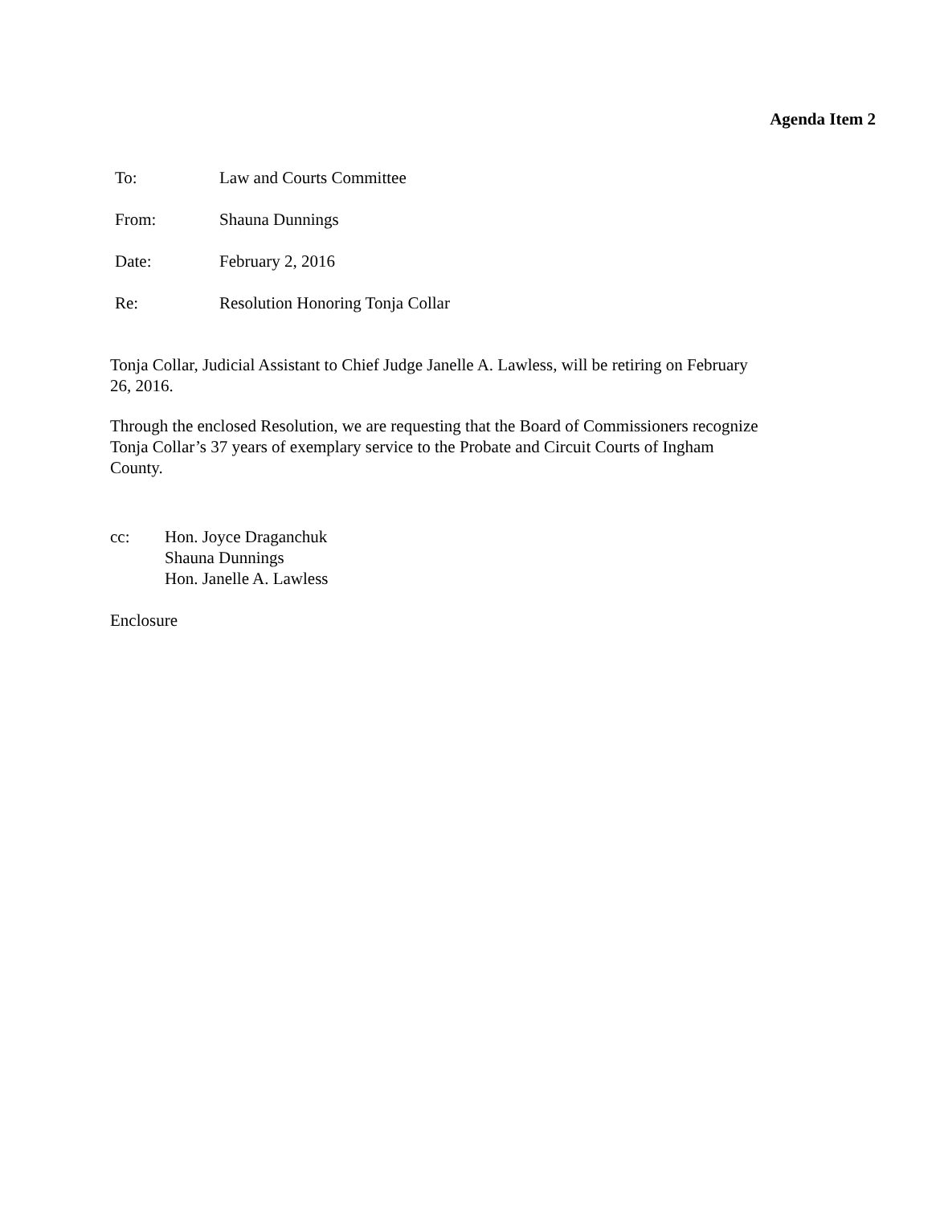Agenda Item 2
To: Law and Courts Committee
From: Shauna Dunnings
Date: February 2, 2016
Re: Resolution Honoring Tonja Collar
Tonja Collar, Judicial Assistant to Chief Judge Janelle A. Lawless, will be retiring on February 26, 2016.
Through the enclosed Resolution, we are requesting that the Board of Commissioners recognize Tonja Collar’s 37 years of exemplary service to the Probate and Circuit Courts of Ingham County.
cc: Hon. Joyce Draganchuk
Shauna Dunnings
Hon. Janelle A. Lawless
Enclosure